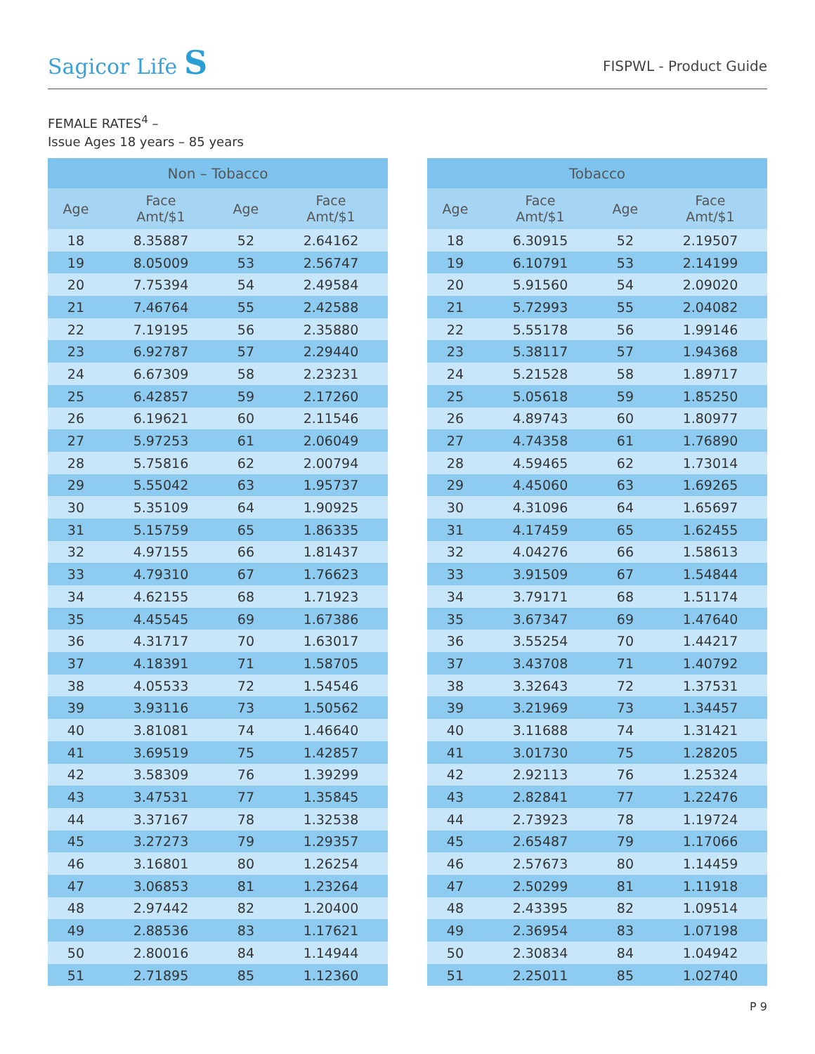Sagicor Life S FISPWL - Product Guide
FEMALE RATES<sup>4</sup> –
Issue Ages 18 years – 85 years
| Non – Tobacco | | | |
| --- | --- | --- | --- |
| Age | Face Amt/$1 | Age | Face Amt/$1 |
| 18 | 8.35887 | 52 | 2.64162 |
| 19 | 8.05009 | 53 | 2.56747 |
| 20 | 7.75394 | 54 | 2.49584 |
| 21 | 7.46764 | 55 | 2.42588 |
| 22 | 7.19195 | 56 | 2.35880 |
| 23 | 6.92787 | 57 | 2.29440 |
| 24 | 6.67309 | 58 | 2.23231 |
| 25 | 6.42857 | 59 | 2.17260 |
| 26 | 6.19621 | 60 | 2.11546 |
| 27 | 5.97253 | 61 | 2.06049 |
| 28 | 5.75816 | 62 | 2.00794 |
| 29 | 5.55042 | 63 | 1.95737 |
| 30 | 5.35109 | 64 | 1.90925 |
| 31 | 5.15759 | 65 | 1.86335 |
| 32 | 4.97155 | 66 | 1.81437 |
| 33 | 4.79310 | 67 | 1.76623 |
| 34 | 4.62155 | 68 | 1.71923 |
| 35 | 4.45545 | 69 | 1.67386 |
| 36 | 4.31717 | 70 | 1.63017 |
| 37 | 4.18391 | 71 | 1.58705 |
| 38 | 4.05533 | 72 | 1.54546 |
| 39 | 3.93116 | 73 | 1.50562 |
| 40 | 3.81081 | 74 | 1.46640 |
| 41 | 3.69519 | 75 | 1.42857 |
| 42 | 3.58309 | 76 | 1.39299 |
| 43 | 3.47531 | 77 | 1.35845 |
| 44 | 3.37167 | 78 | 1.32538 |
| 45 | 3.27273 | 79 | 1.29357 |
| 46 | 3.16801 | 80 | 1.26254 |
| 47 | 3.06853 | 81 | 1.23264 |
| 48 | 2.97442 | 82 | 1.20400 |
| 49 | 2.88536 | 83 | 1.17621 |
| 50 | 2.80016 | 84 | 1.14944 |
| 51 | 2.71895 | 85 | 1.12360 |
| Tobacco | | | |
| --- | --- | --- | --- |
| Age | Face Amt/$1 | Age | Face Amt/$1 |
| 18 | 6.30915 | 52 | 2.19507 |
| 19 | 6.10791 | 53 | 2.14199 |
| 20 | 5.91560 | 54 | 2.09020 |
| 21 | 5.72993 | 55 | 2.04082 |
| 22 | 5.55178 | 56 | 1.99146 |
| 23 | 5.38117 | 57 | 1.94368 |
| 24 | 5.21528 | 58 | 1.89717 |
| 25 | 5.05618 | 59 | 1.85250 |
| 26 | 4.89743 | 60 | 1.80977 |
| 27 | 4.74358 | 61 | 1.76890 |
| 28 | 4.59465 | 62 | 1.73014 |
| 29 | 4.45060 | 63 | 1.69265 |
| 30 | 4.31096 | 64 | 1.65697 |
| 31 | 4.17459 | 65 | 1.62455 |
| 32 | 4.04276 | 66 | 1.58613 |
| 33 | 3.91509 | 67 | 1.54844 |
| 34 | 3.79171 | 68 | 1.51174 |
| 35 | 3.67347 | 69 | 1.47640 |
| 36 | 3.55254 | 70 | 1.44217 |
| 37 | 3.43708 | 71 | 1.40792 |
| 38 | 3.32643 | 72 | 1.37531 |
| 39 | 3.21969 | 73 | 1.34457 |
| 40 | 3.11688 | 74 | 1.31421 |
| 41 | 3.01730 | 75 | 1.28205 |
| 42 | 2.92113 | 76 | 1.25324 |
| 43 | 2.82841 | 77 | 1.22476 |
| 44 | 2.73923 | 78 | 1.19724 |
| 45 | 2.65487 | 79 | 1.17066 |
| 46 | 2.57673 | 80 | 1.14459 |
| 47 | 2.50299 | 81 | 1.11918 |
| 48 | 2.43395 | 82 | 1.09514 |
| 49 | 2.36954 | 83 | 1.07198 |
| 50 | 2.30834 | 84 | 1.04942 |
| 51 | 2.25011 | 85 | 1.02740 |
P 9